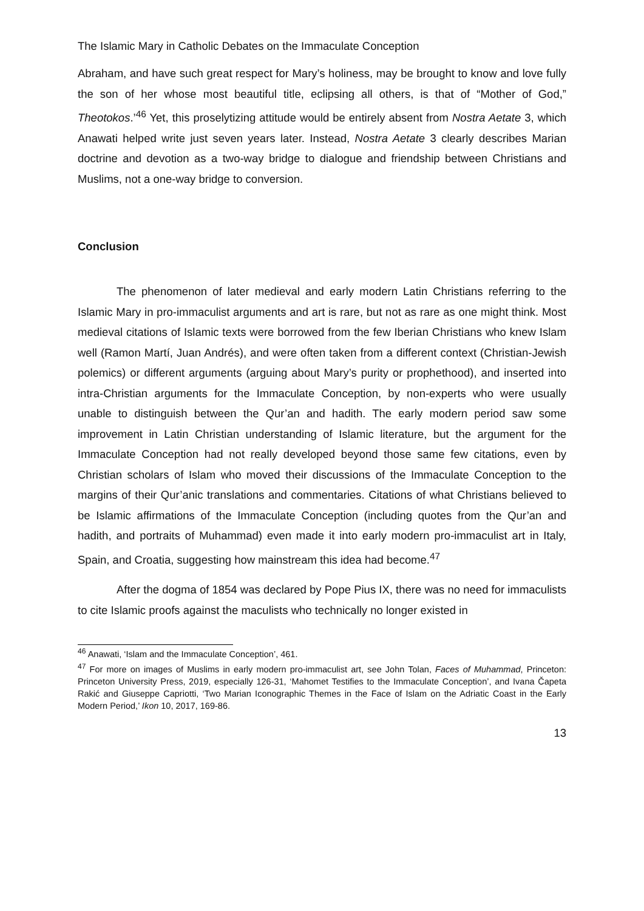The Islamic Mary in Catholic Debates on the Immaculate Conception
Abraham, and have such great respect for Mary’s holiness, may be brought to know and love fully the son of her whose most beautiful title, eclipsing all others, is that of “Mother of God,” Theotokos.’<sup>46</sup> Yet, this proselytizing attitude would be entirely absent from Nostra Aetate 3, which Anawati helped write just seven years later. Instead, Nostra Aetate 3 clearly describes Marian doctrine and devotion as a two-way bridge to dialogue and friendship between Christians and Muslims, not a one-way bridge to conversion.
Conclusion
The phenomenon of later medieval and early modern Latin Christians referring to the Islamic Mary in pro-immaculist arguments and art is rare, but not as rare as one might think. Most medieval citations of Islamic texts were borrowed from the few Iberian Christians who knew Islam well (Ramon Martí, Juan Andrés), and were often taken from a different context (Christian-Jewish polemics) or different arguments (arguing about Mary’s purity or prophethood), and inserted into intra-Christian arguments for the Immaculate Conception, by non-experts who were usually unable to distinguish between the Qur’an and hadith. The early modern period saw some improvement in Latin Christian understanding of Islamic literature, but the argument for the Immaculate Conception had not really developed beyond those same few citations, even by Christian scholars of Islam who moved their discussions of the Immaculate Conception to the margins of their Qur’anic translations and commentaries. Citations of what Christians believed to be Islamic affirmations of the Immaculate Conception (including quotes from the Qur’an and hadith, and portraits of Muhammad) even made it into early modern pro-immaculist art in Italy, Spain, and Croatia, suggesting how mainstream this idea had become.<sup>47</sup>
After the dogma of 1854 was declared by Pope Pius IX, there was no need for immaculists to cite Islamic proofs against the maculists who technically no longer existed in
<sup>46</sup> Anawati, ‘Islam and the Immaculate Conception’, 461.
<sup>47</sup> For more on images of Muslims in early modern pro-immaculist art, see John Tolan, Faces of Muhammad, Princeton: Princeton University Press, 2019, especially 126-31, ‘Mahomet Testifies to the Immaculate Conception’, and Ivana Čapeta Rakić and Giuseppe Capriotti, ‘Two Marian Iconographic Themes in the Face of Islam on the Adriatic Coast in the Early Modern Period,’ Ikon 10, 2017, 169-86.
13